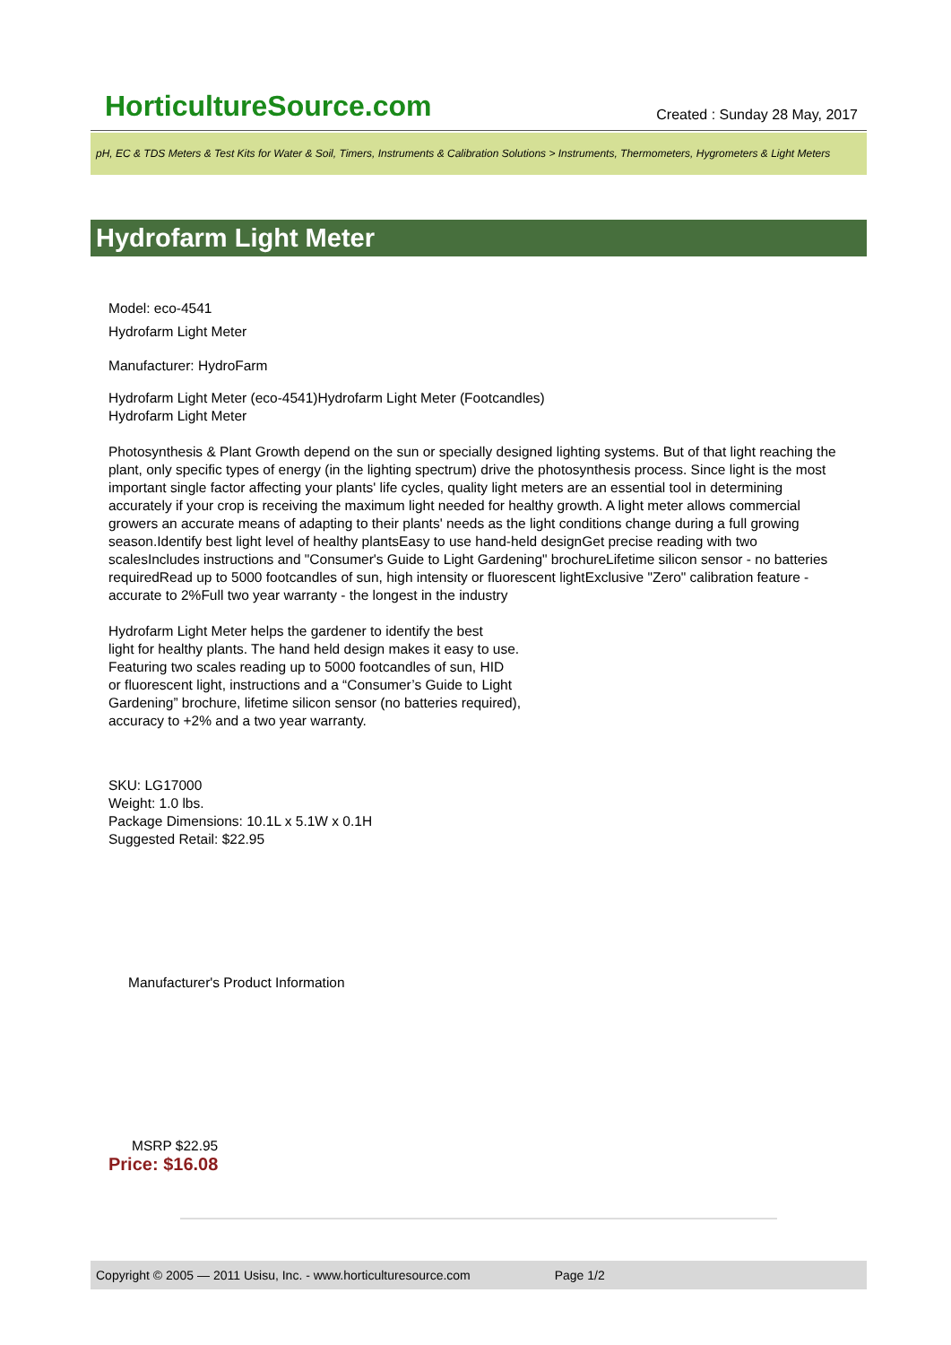HorticultureSource.com Created : Sunday 28 May, 2017
pH, EC & TDS Meters & Test Kits for Water & Soil, Timers, Instruments & Calibration Solutions > Instruments, Thermometers, Hygrometers & Light Meters
Hydrofarm Light Meter
Model: eco-4541
Hydrofarm Light Meter
Manufacturer: HydroFarm
Hydrofarm Light Meter (eco-4541)Hydrofarm Light Meter (Footcandles)
Hydrofarm Light Meter
Photosynthesis & Plant Growth depend on the sun or specially designed lighting systems. But of that light reaching the plant, only specific types of energy (in the lighting spectrum) drive the photosynthesis process. Since light is the most important single factor affecting your plants' life cycles, quality light meters are an essential tool in determining accurately if your crop is receiving the maximum light needed for healthy growth. A light meter allows commercial growers an accurate means of adapting to their plants' needs as the light conditions change during a full growing season.Identify best light level of healthy plantsEasy to use hand-held designGet precise reading with two scalesIncludes instructions and "Consumer's Guide to Light Gardening" brochureLifetime silicon sensor - no batteries requiredRead up to 5000 footcandles of sun, high intensity or fluorescent lightExclusive "Zero" calibration feature - accurate to 2%Full two year warranty - the longest in the industry
Hydrofarm Light Meter helps the gardener to identify the best
light for healthy plants. The hand held design makes it easy to use.
Featuring two scales reading up to 5000 footcandles of sun, HID
or fluorescent light, instructions and a “Consumer’s Guide to Light
Gardening” brochure, lifetime silicon sensor (no batteries required),
accuracy to +2% and a two year warranty.
SKU: LG17000
Weight: 1.0 lbs.
Package Dimensions: 10.1L x 5.1W x 0.1H
Suggested Retail: $22.95
Manufacturer's Product Information
MSRP $22.95
Price: $16.08
Copyright © 2005 — 2011 Usisu, Inc. - www.horticulturesource.com Page 1/2